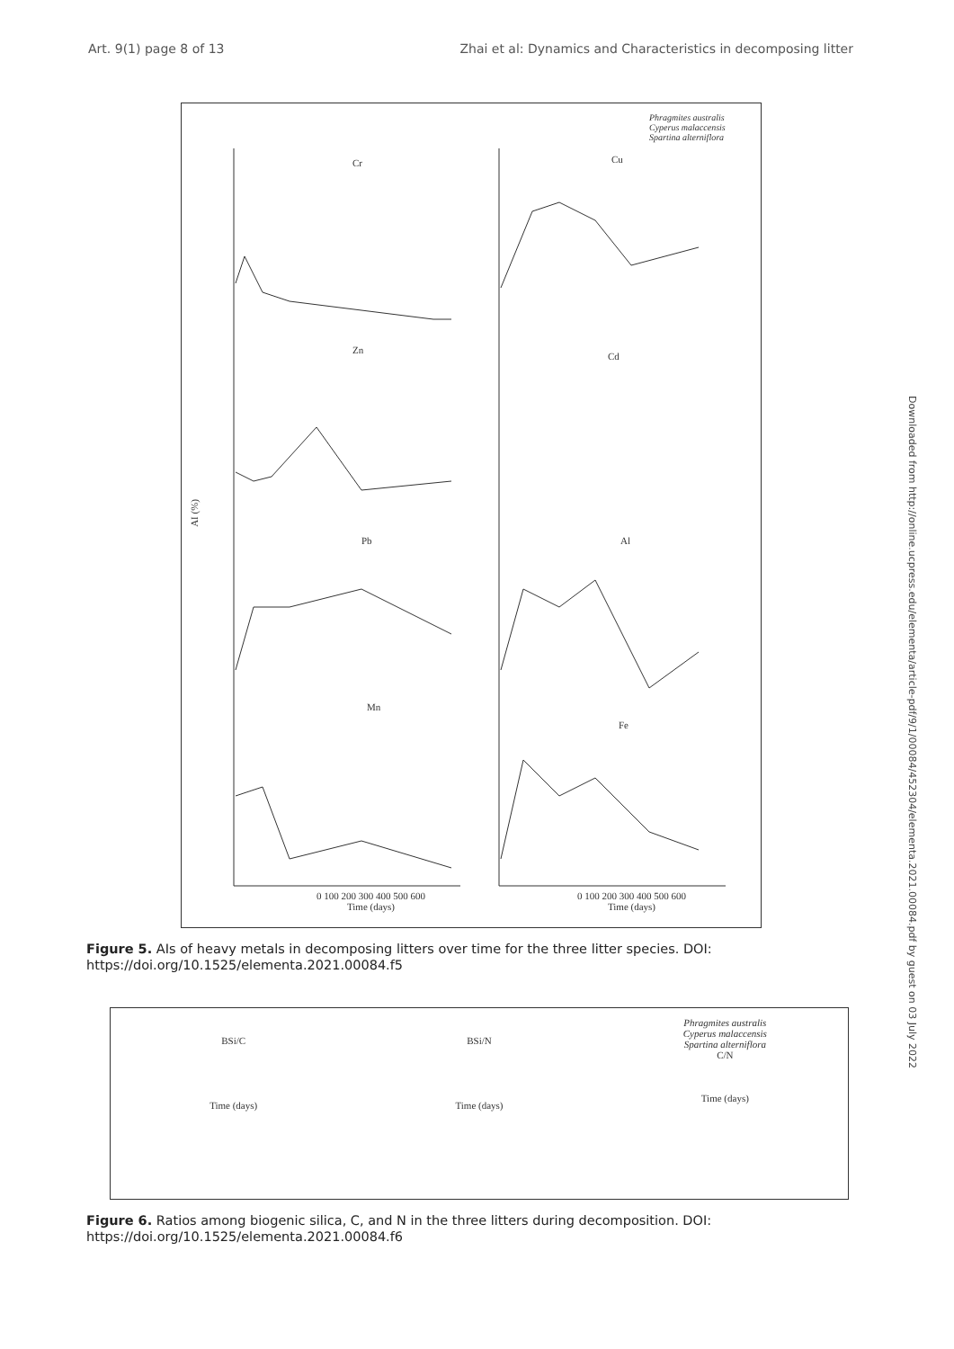Art. 9(1) page 8 of 13 Zhai et al: Dynamics and Characteristics in decomposing litter
Cr Cu
Zn
Cd
Pb Al
Mn
Fe
AI (%)
Phragmites australis
Cyperus malaccensis
Spartina alterniflora
0 100 200 300 400 500 600
Time (days)
0 100 200 300 400 500 600
Time (days)
Figure 5. AIs of heavy metals in decomposing litters over time for the three litter species. DOI: https://doi.org/10.1525/elementa.2021.00084.f5
BSi/C
Time (days)
BSi/N
Time (days)
Phragmites australis
Cyperus malaccensis
Spartina alterniflora
C/N
Time (days)
Figure 6. Ratios among biogenic silica, C, and N in the three litters during decomposition. DOI: https://doi.org/10.1525/elementa.2021.00084.f6
Downloaded from http://online.ucpress.edu/elementa/article-pdf/9/1/00084/452304/elementa.2021.00084.pdf by guest on 03 July 2022